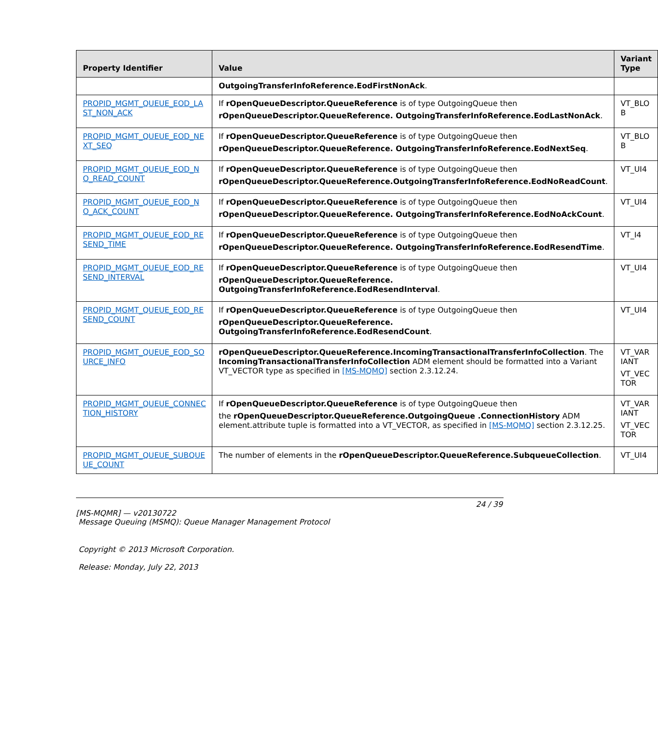| Property Identifier | Value | Variant Type |
| --- | --- | --- |
| | OutgoingTransferInfoReference.EodFirstNonAck . | |
| PROPID_MGMT_QUEUE_EOD_LA ST_NON_ACK | If rOpenQueueDescriptor.QueueReference is of type OutgoingQueue then rOpenQueueDescriptor.QueueReference. OutgoingTransferInfoReference.EodLastNonAck . | VT_BLO B |
| PROPID_MGMT_QUEUE_EOD_NE XT_SEQ | If rOpenQueueDescriptor.QueueReference is of type OutgoingQueue then rOpenQueueDescriptor.QueueReference. OutgoingTransferInfoReference.EodNextSeq . | VT_BLO B |
| PROPID_MGMT_QUEUE_EOD_N O_READ_COUNT | If rOpenQueueDescriptor.QueueReference is of type OutgoingQueue then rOpenQueueDescriptor.QueueReference.OutgoingTransferInfoReference.EodNoReadCount . | VT_UI4 |
| PROPID_MGMT_QUEUE_EOD_N O_ACK_COUNT | If rOpenQueueDescriptor.QueueReference is of type OutgoingQueue then rOpenQueueDescriptor.QueueReference. OutgoingTransferInfoReference.EodNoAckCount . | VT_UI4 |
| PROPID_MGMT_QUEUE_EOD_RE SEND_TIME | If rOpenQueueDescriptor.QueueReference is of type OutgoingQueue then rOpenQueueDescriptor.QueueReference. OutgoingTransferInfoReference.EodResendTime . | VT_I4 |
| PROPID_MGMT_QUEUE_EOD_RE SEND_INTERVAL | If rOpenQueueDescriptor.QueueReference is of type OutgoingQueue then rOpenQueueDescriptor.QueueReference. OutgoingTransferInfoReference.EodResendInterval . | VT_UI4 |
| PROPID_MGMT_QUEUE_EOD_RE SEND_COUNT | If rOpenQueueDescriptor.QueueReference is of type OutgoingQueue then rOpenQueueDescriptor.QueueReference. OutgoingTransferInfoReference.EodResendCount . | VT_UI4 |
| PROPID_MGMT_QUEUE_EOD_SO URCE_INFO | rOpenQueueDescriptor.QueueReference.IncomingTransactionalTransferInfoCollection . The IncomingTransactionalTransferInfoCollection ADM element should be formatted into a Variant VT_VECTOR type as specified in [MS-MQMQ] section 2.3.12.24. | VT_VAR IANT VT_VEC TOR |
| PROPID_MGMT_QUEUE_CONNEC TION_HISTORY | If rOpenQueueDescriptor.QueueReference is of type OutgoingQueue then the rOpenQueueDescriptor.QueueReference.OutgoingQueue .ConnectionHistory ADM element.attribute tuple is formatted into a VT_VECTOR, as specified in [MS-MQMQ] section 2.3.12.25. | VT_VAR IANT VT_VEC TOR |
| PROPID_MGMT_QUEUE_SUBQUE UE_COUNT | The number of elements in the rOpenQueueDescriptor.QueueReference.SubqueueCollection . | VT_UI4 |
24 / 39
[MS-MQMR] — v20130722
Message Queuing (MSMQ): Queue Manager Management Protocol
Copyright © 2013 Microsoft Corporation.
Release: Monday, July 22, 2013